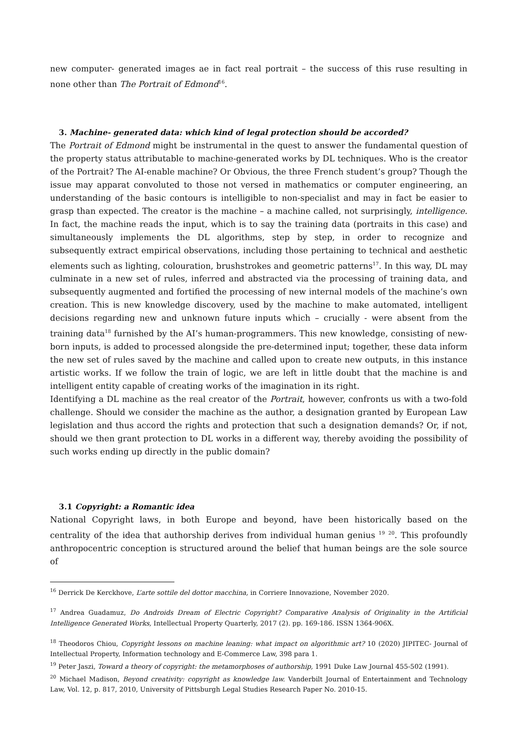new computer- generated images ae in fact real portrait – the success of this ruse resulting in none other than The Portrait of Edmond<sup>16</sup>.
3. Machine- generated data: which kind of legal protection should be accorded?
The Portrait of Edmond might be instrumental in the quest to answer the fundamental question of the property status attributable to machine-generated works by DL techniques. Who is the creator of the Portrait? The AI-enable machine? Or Obvious, the three French student’s group? Though the issue may apparat convoluted to those not versed in mathematics or computer engineering, an understanding of the basic contours is intelligible to non-specialist and may in fact be easier to grasp than expected. The creator is the machine – a machine called, not surprisingly, intelligence. In fact, the machine reads the input, which is to say the training data (portraits in this case) and simultaneously implements the DL algorithms, step by step, in order to recognize and subsequently extract empirical observations, including those pertaining to technical and aesthetic elements such as lighting, colouration, brushstrokes and geometric patterns<sup>17</sup>. In this way, DL may culminate in a new set of rules, inferred and abstracted via the processing of training data, and subsequently augmented and fortified the processing of new internal models of the machine’s own creation. This is new knowledge discovery, used by the machine to make automated, intelligent decisions regarding new and unknown future inputs which – crucially - were absent from the training data<sup>18</sup> furnished by the AI’s human-programmers. This new knowledge, consisting of new- born inputs, is added to processed alongside the pre-determined input; together, these data inform the new set of rules saved by the machine and called upon to create new outputs, in this instance artistic works. If we follow the train of logic, we are left in little doubt that the machine is and intelligent entity capable of creating works of the imagination in its right.
Identifying a DL machine as the real creator of the Portrait, however, confronts us with a two-fold challenge. Should we consider the machine as the author, a designation granted by European Law legislation and thus accord the rights and protection that such a designation demands? Or, if not, should we then grant protection to DL works in a different way, thereby avoiding the possibility of such works ending up directly in the public domain?
3.1 Copyright: a Romantic idea
National Copyright laws, in both Europe and beyond, have been historically based on the centrality of the idea that authorship derives from individual human genius <sup>19</sup> <sup>20</sup>. This profoundly anthropocentric conception is structured around the belief that human beings are the sole source of
<sup>16</sup> Derrick De Kerckhove, L’arte sottile del dottor macchina, in Corriere Innovazione, November 2020.
<sup>17</sup> Andrea Guadamuz, Do Androids Dream of Electric Copyright? Comparative Analysis of Originality in the Artificial Intelligence Generated Works, Intellectual Property Quarterly, 2017 (2). pp. 169-186. ISSN 1364-906X.
<sup>18</sup> Theodoros Chiou, Copyright lessons on machine leaning: what impact on algorithmic art? 10 (2020) JIPITEC- Journal of Intellectual Property, Information technology and E-Commerce Law, 398 para 1.
<sup>19</sup> Peter Jaszi, Toward a theory of copyright: the metamorphoses of authorship, 1991 Duke Law Journal 455-502 (1991).
<sup>20</sup> Michael Madison, Beyond creativity: copyright as knowledge law. Vanderbilt Journal of Entertainment and Technology Law, Vol. 12, p. 817, 2010, University of Pittsburgh Legal Studies Research Paper No. 2010-15.